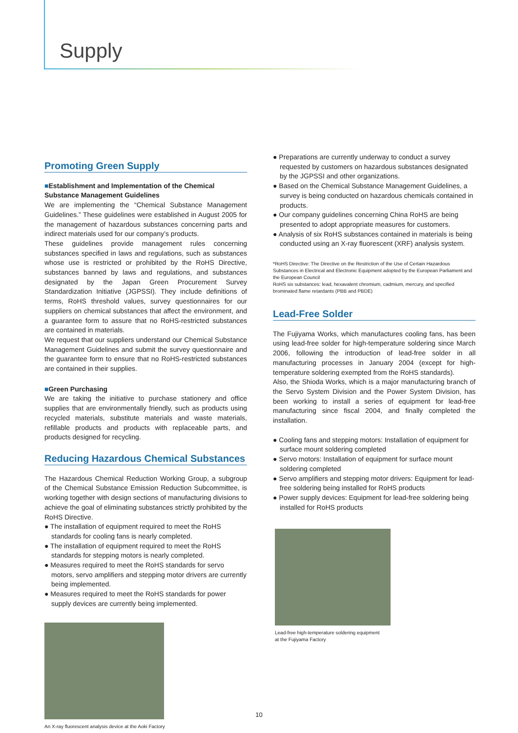Supply
Promoting Green Supply
■Establishment and Implementation of the Chemical Substance Management Guidelines
We are implementing the “Chemical Substance Management Guidelines.” These guidelines were established in August 2005 for the management of hazardous substances concerning parts and indirect materials used for our company’s products.
These guidelines provide management rules concerning substances specified in laws and regulations, such as substances whose use is restricted or prohibited by the RoHS Directive, substances banned by laws and regulations, and substances designated by the Japan Green Procurement Survey Standardization Initiative (JGPSSI). They include definitions of terms, RoHS threshold values, survey questionnaires for our suppliers on chemical substances that affect the environment, and a guarantee form to assure that no RoHS-restricted substances are contained in materials.
We request that our suppliers understand our Chemical Substance Management Guidelines and submit the survey questionnaire and the guarantee form to ensure that no RoHS-restricted substances are contained in their supplies.
■Green Purchasing
We are taking the initiative to purchase stationery and office supplies that are environmentally friendly, such as products using recycled materials, substitute materials and waste materials, refillable products and products with replaceable parts, and products designed for recycling.
Reducing Hazardous Chemical Substances
The Hazardous Chemical Reduction Working Group, a subgroup of the Chemical Substance Emission Reduction Subcommittee, is working together with design sections of manufacturing divisions to achieve the goal of eliminating substances strictly prohibited by the RoHS Directive.
● The installation of equipment required to meet the RoHS standards for cooling fans is nearly completed.
● The installation of equipment required to meet the RoHS standards for stepping motors is nearly completed.
● Measures required to meet the RoHS standards for servo motors, servo amplifiers and stepping motor drivers are currently being implemented.
● Measures required to meet the RoHS standards for power supply devices are currently being implemented.
An X-ray fluorescent analysis device at the Aoki Factory
● Preparations are currently underway to conduct a survey requested by customers on hazardous substances designated by the JGPSSI and other organizations.
● Based on the Chemical Substance Management Guidelines, a survey is being conducted on hazardous chemicals contained in products.
● Our company guidelines concerning China RoHS are being presented to adopt appropriate measures for customers.
● Analysis of six RoHS substances contained in materials is being conducted using an X-ray fluorescent (XRF) analysis system.
*RoHS Directive: The Directive on the Restriction of the Use of Certain Hazardous Substances in Electrical and Electronic Equipment adopted by the European Parliament and the European Council
RoHS six substances: lead, hexavalent chromium, cadmium, mercury, and specified brominated flame retardants (PBB and PBDE)
Lead-Free Solder
The Fujiyama Works, which manufactures cooling fans, has been using lead-free solder for high-temperature soldering since March 2006, following the introduction of lead-free solder in all manufacturing processes in January 2004 (except for high-temperature soldering exempted from the RoHS standards).
Also, the Shioda Works, which is a major manufacturing branch of the Servo System Division and the Power System Division, has been working to install a series of equipment for lead-free manufacturing since fiscal 2004, and finally completed the installation.
● Cooling fans and stepping motors: Installation of equipment for surface mount soldering completed
● Servo motors: Installation of equipment for surface mount soldering completed
● Servo amplifiers and stepping motor drivers: Equipment for lead-free soldering being installed for RoHS products
● Power supply devices: Equipment for lead-free soldering being installed for RoHS products
Lead-free high-temperature soldering equipment
at the Fujiyama Factory
10